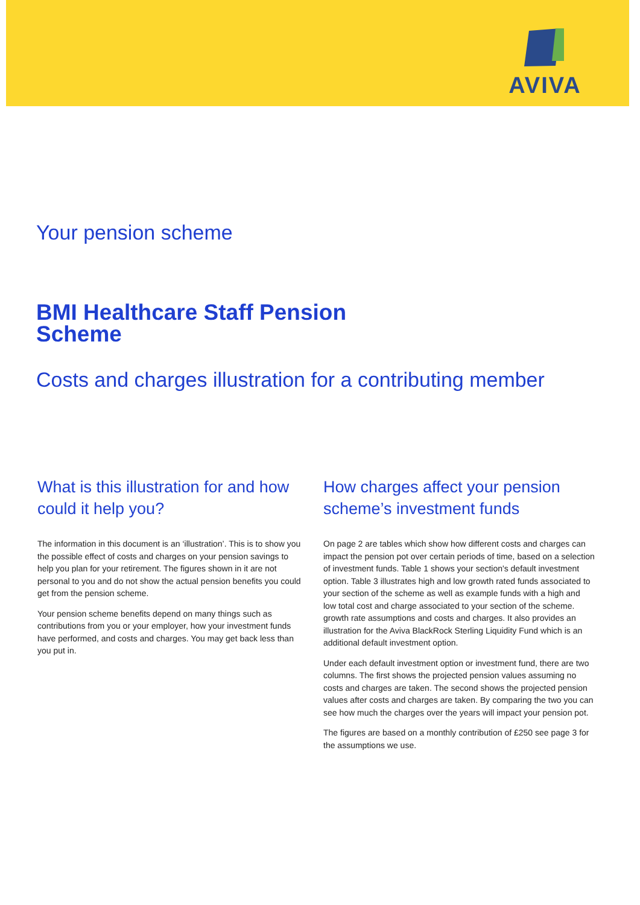AVIVA
Your pension scheme
BMI Healthcare Staff Pension
Scheme
Costs and charges illustration for a contributing member
What is this illustration for and how could it help you?
The information in this document is an ‘illustration’. This is to show you the possible effect of costs and charges on your pension savings to help you plan for your retirement. The figures shown in it are not personal to you and do not show the actual pension benefits you could get from the pension scheme.
Your pension scheme benefits depend on many things such as contributions from you or your employer, how your investment funds have performed, and costs and charges. You may get back less than you put in.
How charges affect your pension scheme’s investment funds
On page 2 are tables which show how different costs and charges can impact the pension pot over certain periods of time, based on a selection of investment funds. Table 1 shows your section's default investment option. Table 3 illustrates high and low growth rated funds associated to your section of the scheme as well as example funds with a high and low total cost and charge associated to your section of the scheme. growth rate assumptions and costs and charges. It also provides an illustration for the Aviva BlackRock Sterling Liquidity Fund which is an additional default investment option.
Under each default investment option or investment fund, there are two columns. The first shows the projected pension values assuming no costs and charges are taken. The second shows the projected pension values after costs and charges are taken. By comparing the two you can see how much the charges over the years will impact your pension pot.
The figures are based on a monthly contribution of £250 see page 3 for the assumptions we use.